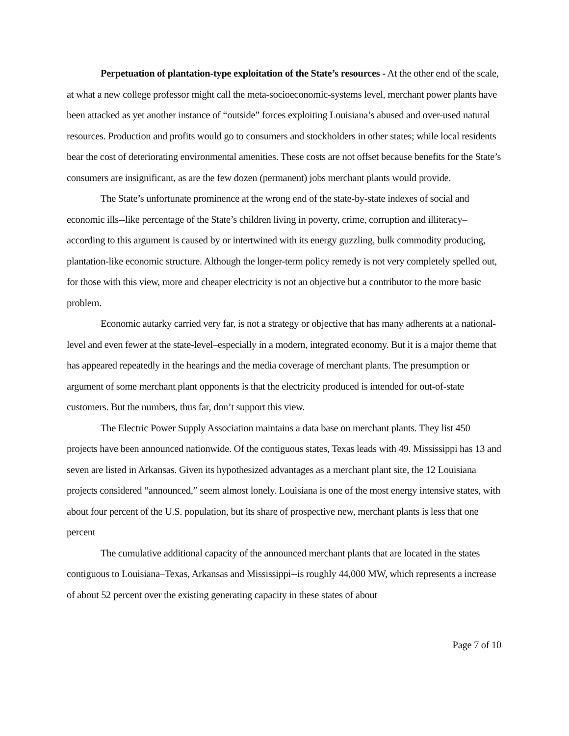Perpetuation of plantation-type exploitation of the State’s resources - At the other end of the scale, at what a new college professor might call the meta-socioeconomic-systems level, merchant power plants have been attacked as yet another instance of “outside” forces exploiting Louisiana’s abused and over-used natural resources. Production and profits would go to consumers and stockholders in other states; while local residents bear the cost of deteriorating environmental amenities. These costs are not offset because benefits for the State’s consumers are insignificant, as are the few dozen (permanent) jobs merchant plants would provide.
The State’s unfortunate prominence at the wrong end of the state-by-state indexes of social and economic ills--like percentage of the State’s children living in poverty, crime, corruption and illiteracy–according to this argument is caused by or intertwined with its energy guzzling, bulk commodity producing, plantation-like economic structure. Although the longer-term policy remedy is not very completely spelled out, for those with this view, more and cheaper electricity is not an objective but a contributor to the more basic problem.
Economic autarky carried very far, is not a strategy or objective that has many adherents at a national-level and even fewer at the state-level–especially in a modern, integrated economy. But it is a major theme that has appeared repeatedly in the hearings and the media coverage of merchant plants. The presumption or argument of some merchant plant opponents is that the electricity produced is intended for out-of-state customers. But the numbers, thus far, don’t support this view.
The Electric Power Supply Association maintains a data base on merchant plants. They list 450 projects have been announced nationwide. Of the contiguous states, Texas leads with 49. Mississippi has 13 and seven are listed in Arkansas. Given its hypothesized advantages as a merchant plant site, the 12 Louisiana projects considered “announced,” seem almost lonely. Louisiana is one of the most energy intensive states, with about four percent of the U.S. population, but its share of prospective new, merchant plants is less that one percent
The cumulative additional capacity of the announced merchant plants that are located in the states contiguous to Louisiana–Texas, Arkansas and Mississippi--is roughly 44,000 MW, which represents a increase of about 52 percent over the existing generating capacity in these states of about
Page 7 of 10